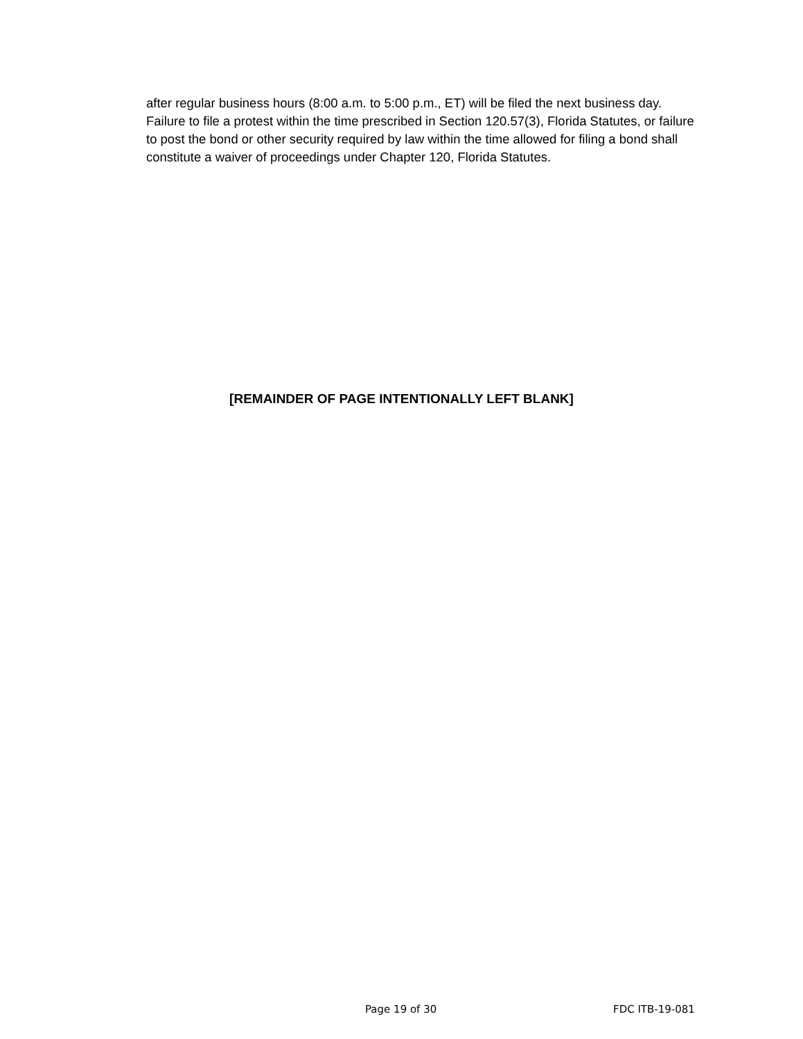after regular business hours (8:00 a.m. to 5:00 p.m., ET) will be filed the next business day. Failure to file a protest within the time prescribed in Section 120.57(3), Florida Statutes, or failure to post the bond or other security required by law within the time allowed for filing a bond shall constitute a waiver of proceedings under Chapter 120, Florida Statutes.
[REMAINDER OF PAGE INTENTIONALLY LEFT BLANK]
Page 19 of 30 FDC ITB-19-081